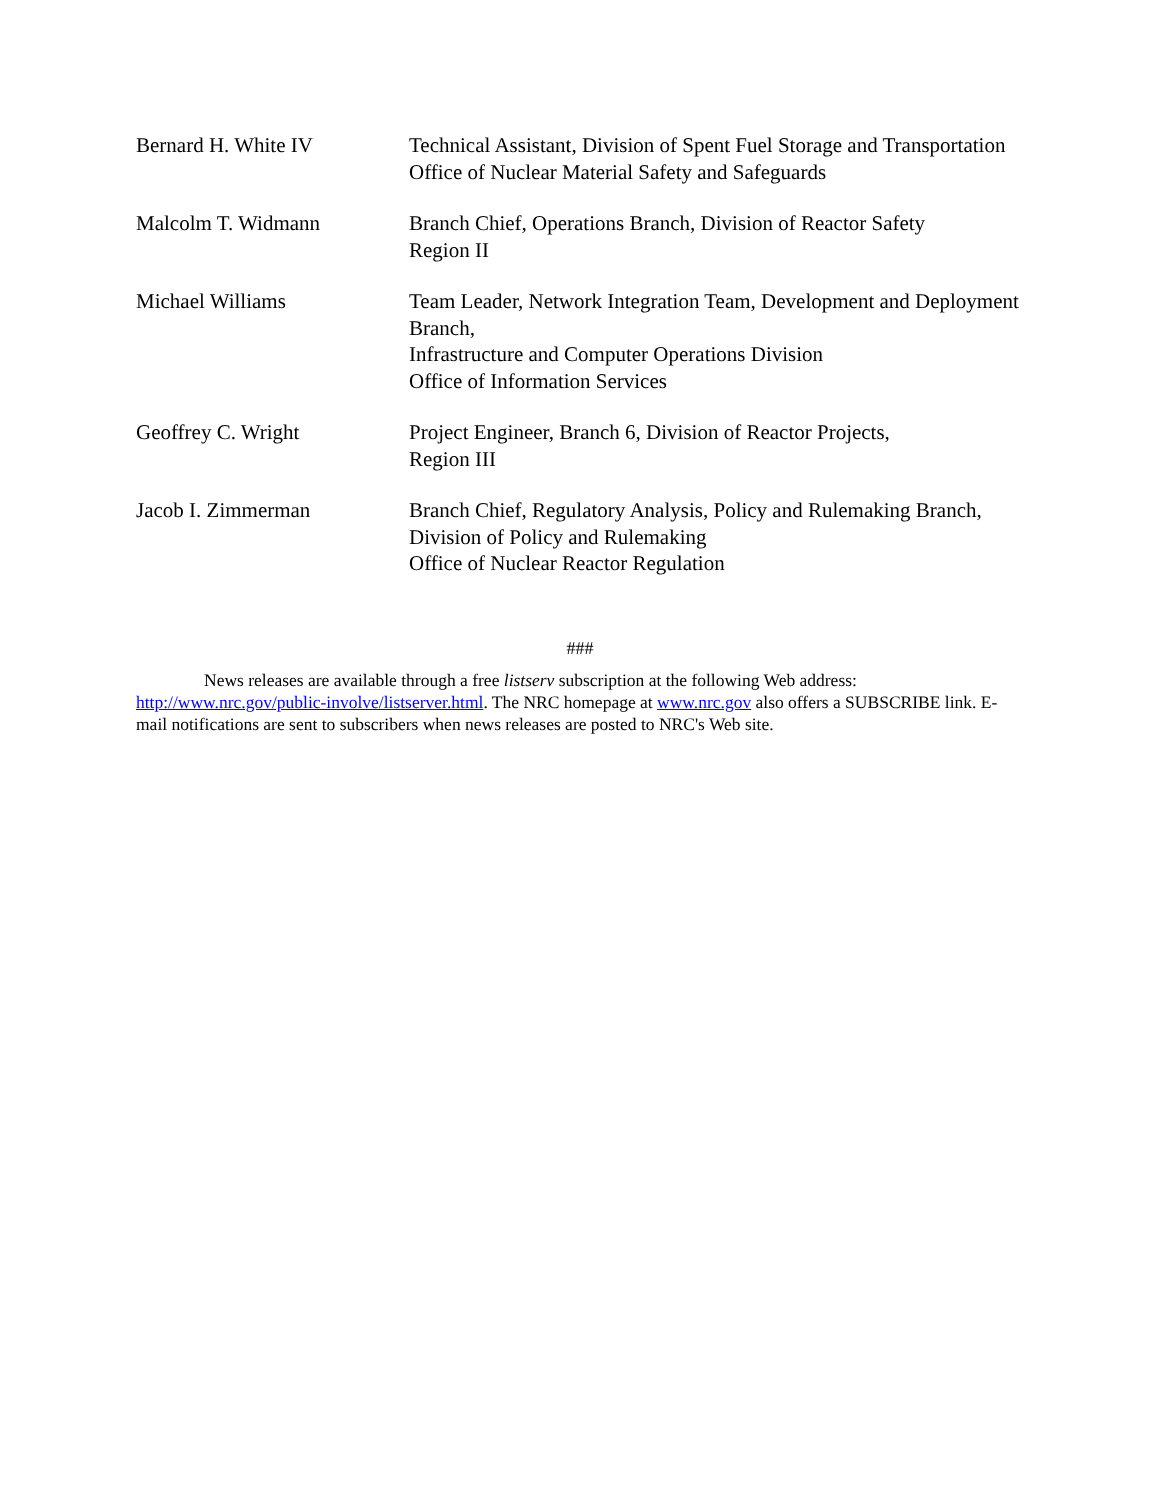Bernard H. White IV Technical Assistant, Division of Spent Fuel Storage and Transportation
Office of Nuclear Material Safety and Safeguards
Malcolm T. Widmann Branch Chief, Operations Branch, Division of Reactor Safety
Region II
Michael Williams Team Leader, Network Integration Team, Development and Deployment Branch,
Infrastructure and Computer Operations Division
Office of Information Services
Geoffrey C. Wright Project Engineer, Branch 6, Division of Reactor Projects,
Region III
Jacob I. Zimmerman Branch Chief, Regulatory Analysis, Policy and Rulemaking Branch,
Division of Policy and Rulemaking
Office of Nuclear Reactor Regulation
###
News releases are available through a free listserv subscription at the following Web address: http://www.nrc.gov/public-involve/listserver.html. The NRC homepage at www.nrc.gov also offers a SUBSCRIBE link. E-mail notifications are sent to subscribers when news releases are posted to NRC's Web site.